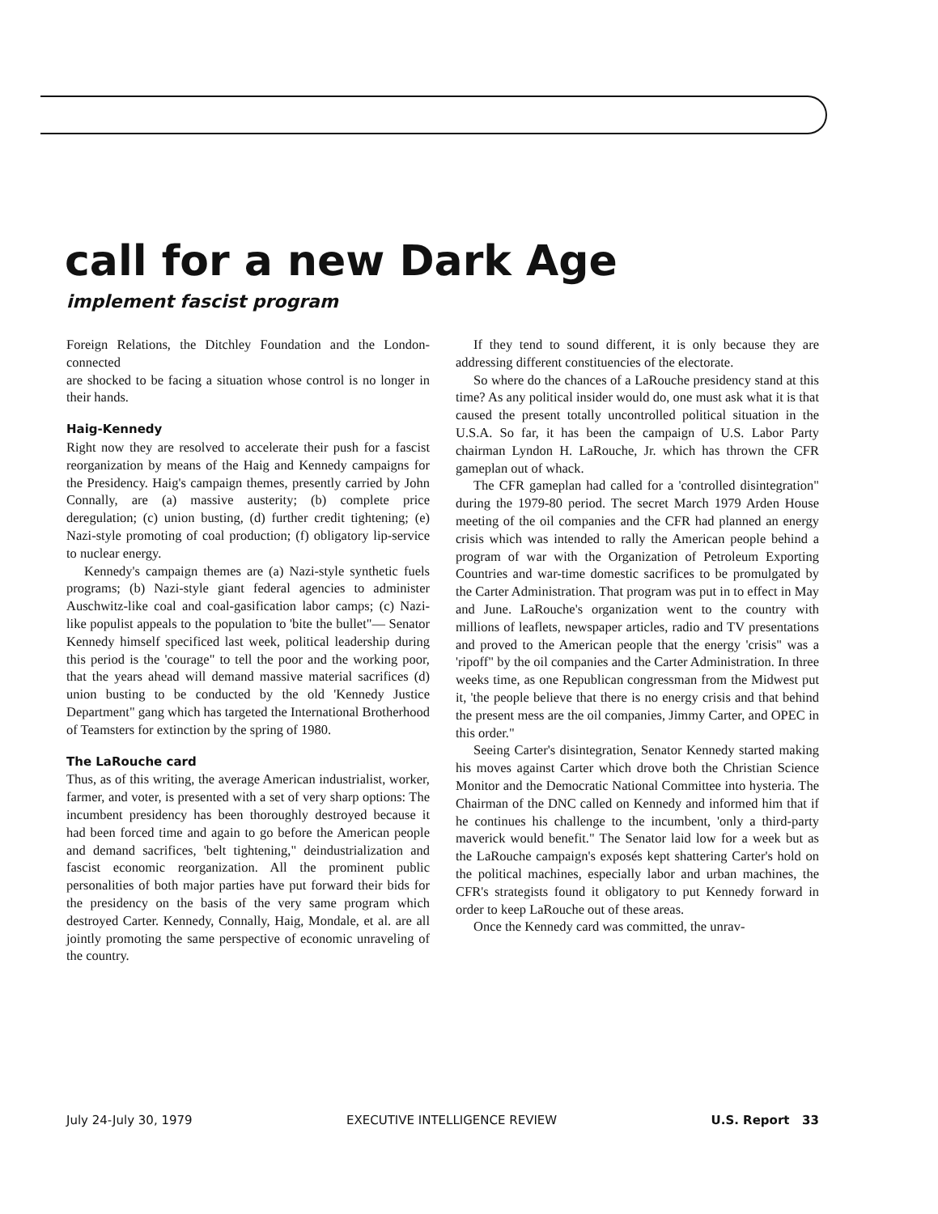call for a new Dark Age
implement fascist program
Foreign Relations, the Ditchley Foundation and the London-connected
are shocked to be facing a situation whose control is no longer in their hands.
Haig-Kennedy
Right now they are resolved to accelerate their push for a fascist reorganization by means of the Haig and Kennedy campaigns for the Presidency. Haig's campaign themes, presently carried by John Connally, are (a) massive austerity; (b) complete price deregulation; (c) union busting, (d) further credit tightening; (e) Nazi-style promoting of coal production; (f) obligatory lip-service to nuclear energy.
Kennedy's campaign themes are (a) Nazi-style synthetic fuels programs; (b) Nazi-style giant federal agencies to administer Auschwitz-like coal and coal-gasification labor camps; (c) Nazi-like populist appeals to the population to 'bite the bullet"— Senator Kennedy himself specificed last week, political leadership during this period is the 'courage" to tell the poor and the working poor, that the years ahead will demand massive material sacrifices (d) union busting to be conducted by the old 'Kennedy Justice Department" gang which has targeted the International Brotherhood of Teamsters for extinction by the spring of 1980.
The LaRouche card
Thus, as of this writing, the average American industrialist, worker, farmer, and voter, is presented with a set of very sharp options: The incumbent presidency has been thoroughly destroyed because it had been forced time and again to go before the American people and demand sacrifices, 'belt tightening," deindustrialization and fascist economic reorganization. All the prominent public personalities of both major parties have put forward their bids for the presidency on the basis of the very same program which destroyed Carter. Kennedy, Connally, Haig, Mondale, et al. are all jointly promoting the same perspective of economic unraveling of the country.
If they tend to sound different, it is only because they are addressing different constituencies of the electorate.
So where do the chances of a LaRouche presidency stand at this time? As any political insider would do, one must ask what it is that caused the present totally uncontrolled political situation in the U.S.A. So far, it has been the campaign of U.S. Labor Party chairman Lyndon H. LaRouche, Jr. which has thrown the CFR gameplan out of whack.
The CFR gameplan had called for a 'controlled disintegration" during the 1979-80 period. The secret March 1979 Arden House meeting of the oil companies and the CFR had planned an energy crisis which was intended to rally the American people behind a program of war with the Organization of Petroleum Exporting Countries and war-time domestic sacrifices to be promulgated by the Carter Administration. That program was put in to effect in May and June. LaRouche's organization went to the country with millions of leaflets, newspaper articles, radio and TV presentations and proved to the American people that the energy 'crisis" was a 'ripoff" by the oil companies and the Carter Administration. In three weeks time, as one Republican congressman from the Midwest put it, 'the people believe that there is no energy crisis and that behind the present mess are the oil companies, Jimmy Carter, and OPEC in this order."
Seeing Carter's disintegration, Senator Kennedy started making his moves against Carter which drove both the Christian Science Monitor and the Democratic National Committee into hysteria. The Chairman of the DNC called on Kennedy and informed him that if he continues his challenge to the incumbent, 'only a third-party maverick would benefit." The Senator laid low for a week but as the LaRouche campaign's exposés kept shattering Carter's hold on the political machines, especially labor and urban machines, the CFR's strategists found it obligatory to put Kennedy forward in order to keep LaRouche out of these areas.
Once the Kennedy card was committed, the unrav-
July 24-July 30, 1979 EXECUTIVE INTELLIGENCE REVIEW U.S. Report 33